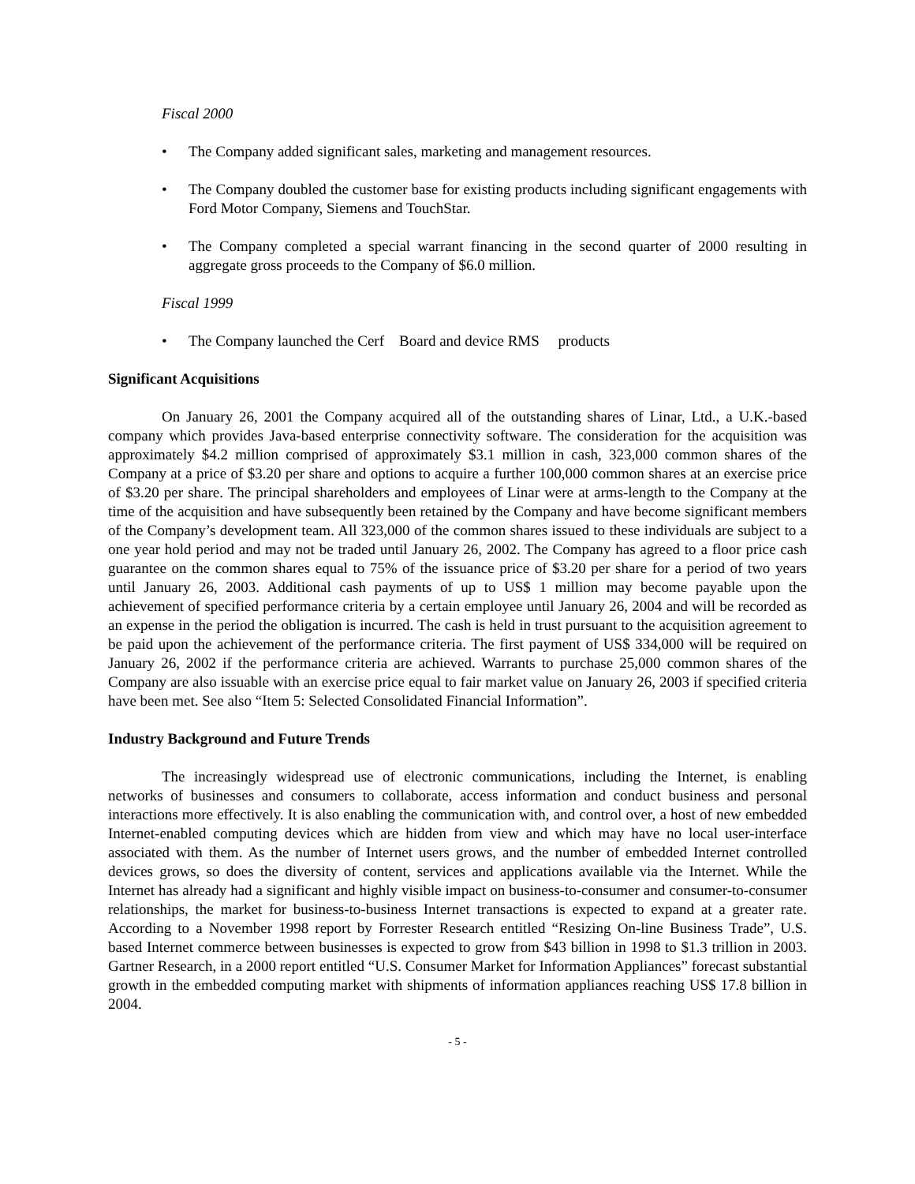Fiscal 2000
• The Company added significant sales, marketing and management resources.
• The Company doubled the customer base for existing products including significant engagements with Ford Motor Company, Siemens and TouchStar.
• The Company completed a special warrant financing in the second quarter of 2000 resulting in aggregate gross proceeds to the Company of $6.0 million.
Fiscal 1999
• The Company launched the Cerf Board and device RMS products
Significant Acquisitions
On January 26, 2001 the Company acquired all of the outstanding shares of Linar, Ltd., a U.K.-based company which provides Java-based enterprise connectivity software. The consideration for the acquisition was approximately $4.2 million comprised of approximately $3.1 million in cash, 323,000 common shares of the Company at a price of $3.20 per share and options to acquire a further 100,000 common shares at an exercise price of $3.20 per share. The principal shareholders and employees of Linar were at arms-length to the Company at the time of the acquisition and have subsequently been retained by the Company and have become significant members of the Company’s development team. All 323,000 of the common shares issued to these individuals are subject to a one year hold period and may not be traded until January 26, 2002. The Company has agreed to a floor price cash guarantee on the common shares equal to 75% of the issuance price of $3.20 per share for a period of two years until January 26, 2003. Additional cash payments of up to US$ 1 million may become payable upon the achievement of specified performance criteria by a certain employee until January 26, 2004 and will be recorded as an expense in the period the obligation is incurred. The cash is held in trust pursuant to the acquisition agreement to be paid upon the achievement of the performance criteria. The first payment of US$ 334,000 will be required on January 26, 2002 if the performance criteria are achieved. Warrants to purchase 25,000 common shares of the Company are also issuable with an exercise price equal to fair market value on January 26, 2003 if specified criteria have been met. See also “Item 5: Selected Consolidated Financial Information”.
Industry Background and Future Trends
The increasingly widespread use of electronic communications, including the Internet, is enabling networks of businesses and consumers to collaborate, access information and conduct business and personal interactions more effectively. It is also enabling the communication with, and control over, a host of new embedded Internet-enabled computing devices which are hidden from view and which may have no local user-interface associated with them. As the number of Internet users grows, and the number of embedded Internet controlled devices grows, so does the diversity of content, services and applications available via the Internet. While the Internet has already had a significant and highly visible impact on business-to-consumer and consumer-to-consumer relationships, the market for business-to-business Internet transactions is expected to expand at a greater rate. According to a November 1998 report by Forrester Research entitled “Resizing On-line Business Trade”, U.S. based Internet commerce between businesses is expected to grow from $43 billion in 1998 to $1.3 trillion in 2003. Gartner Research, in a 2000 report entitled “U.S. Consumer Market for Information Appliances” forecast substantial growth in the embedded computing market with shipments of information appliances reaching US$ 17.8 billion in 2004.
- 5 -